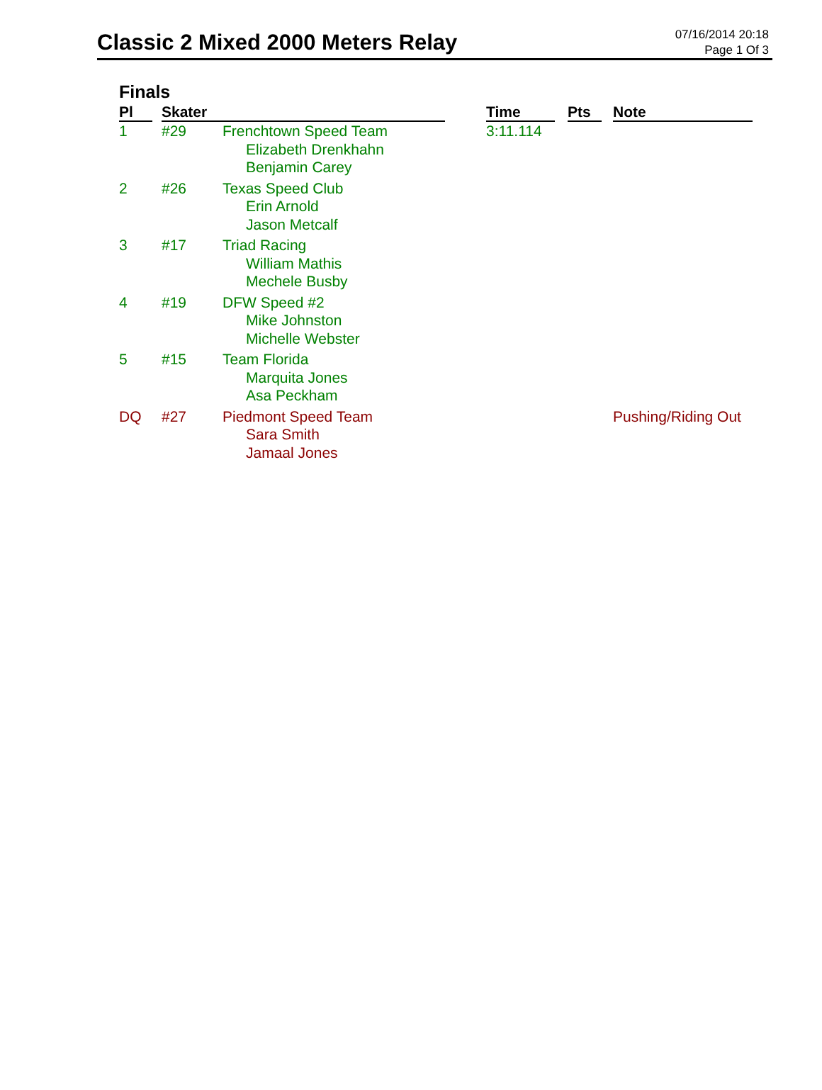Classic 2 Mixed 2000 Meters Relay
07/16/2014 20:18
Page 1 Of 3
Finals
| Pl | Skater | | Time | Pts | Note |
| --- | --- | --- | --- | --- | --- |
| 1 | #29 | Frenchtown Speed Team Elizabeth Drenkhahn Benjamin Carey | 3:11.114 | | |
| 2 | #26 | Texas Speed Club Erin Arnold Jason Metcalf | | | |
| 3 | #17 | Triad Racing William Mathis Mechele Busby | | | |
| 4 | #19 | DFW Speed #2 Mike Johnston Michelle Webster | | | |
| 5 | #15 | Team Florida Marquita Jones Asa Peckham | | | |
| DQ | #27 | Piedmont Speed Team Sara Smith Jamaal Jones | | | Pushing/Riding Out |